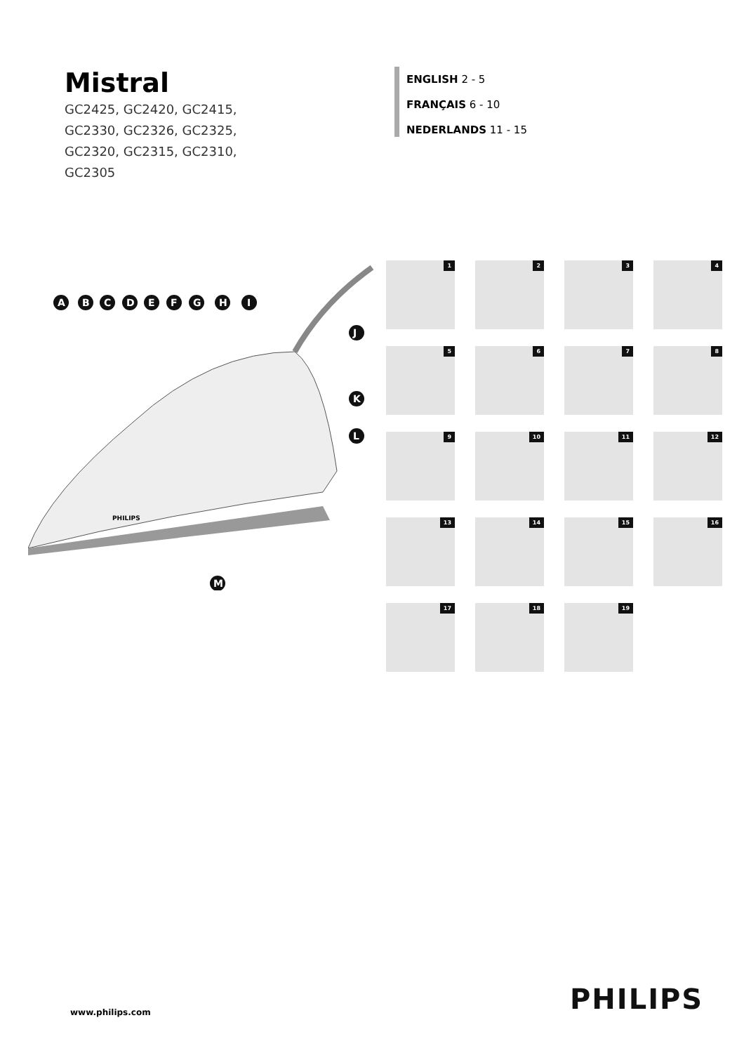Mistral
GC2425, GC2420, GC2415,
GC2330, GC2326, GC2325,
GC2320, GC2315, GC2310,
GC2305
ENGLISH 2 - 5
FRANÇAIS 6 - 10
NEDERLANDS 11 - 15
PHILIPS
A
B
C
D
E
F
G
H
I
J
K
L
M
1
2
3
4
5
6
7
8
9
10
11
12
13
14
15
16
17
18
19
www.philips.com PHILIPS